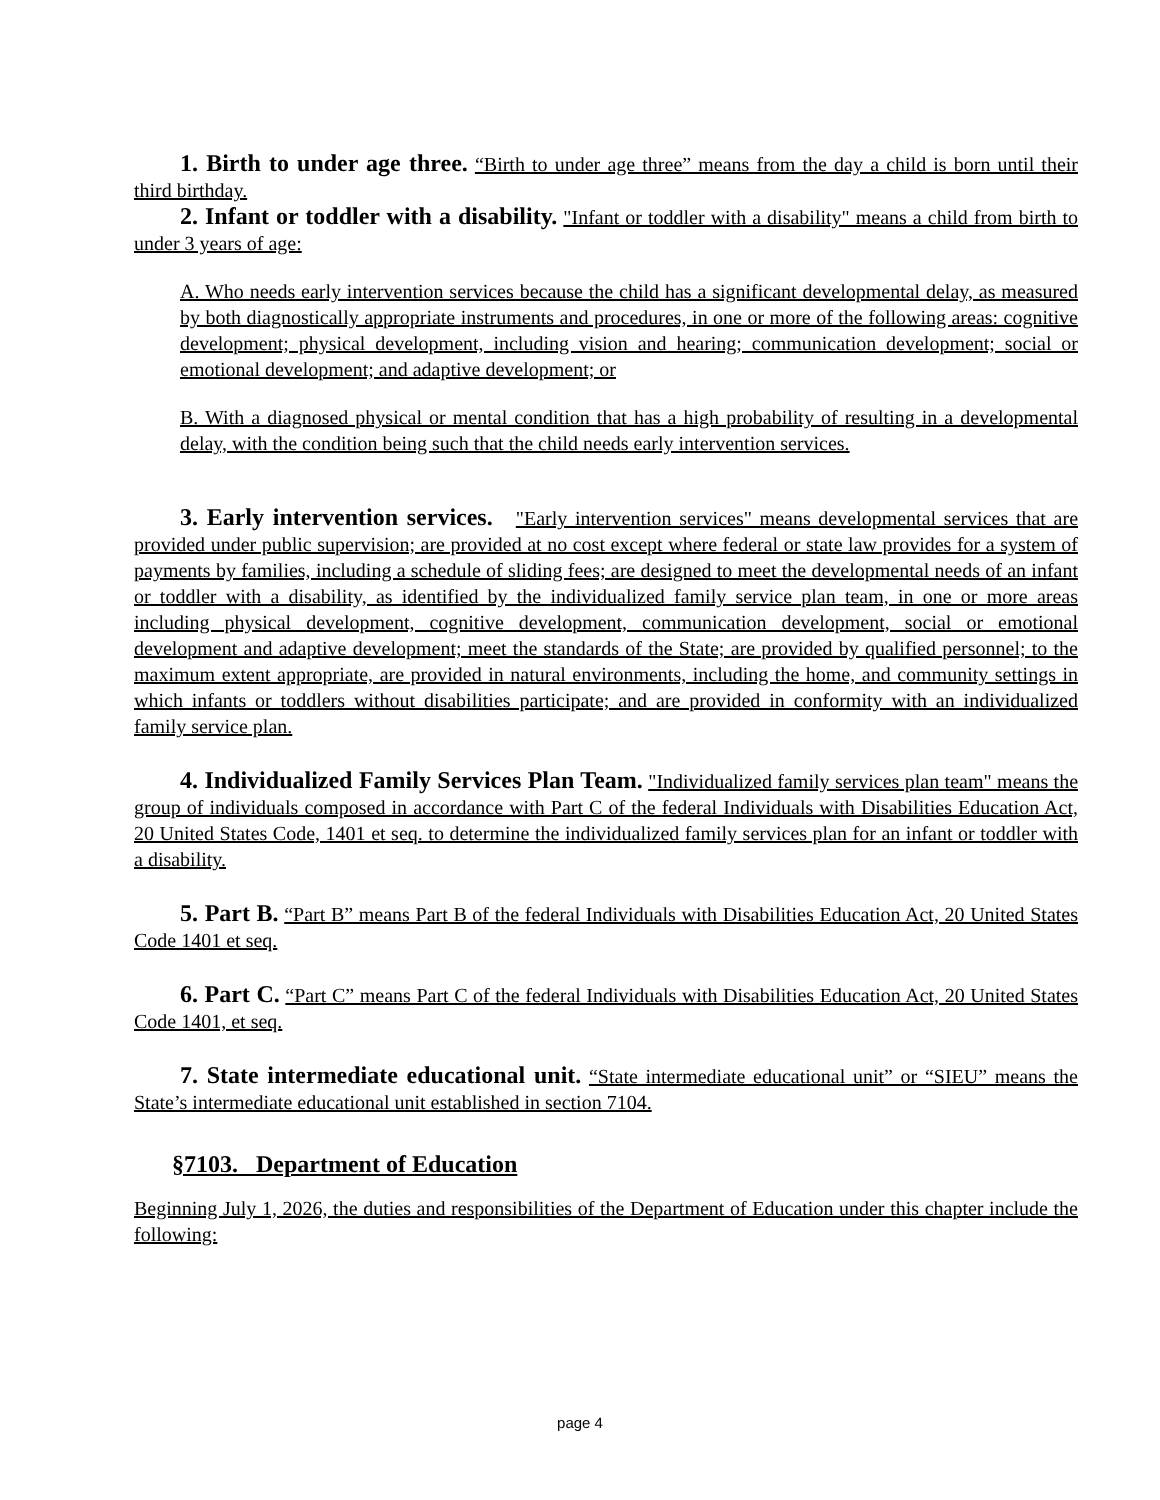1. Birth to under age three. “Birth to under age three” means from the day a child is born until their third birthday.
2. Infant or toddler with a disability. "Infant or toddler with a disability" means a child from birth to under 3 years of age:
A. Who needs early intervention services because the child has a significant developmental delay, as measured by both diagnostically appropriate instruments and procedures, in one or more of the following areas: cognitive development; physical development, including vision and hearing; communication development; social or emotional development; and adaptive development; or
B. With a diagnosed physical or mental condition that has a high probability of resulting in a developmental delay, with the condition being such that the child needs early intervention services.
3. Early intervention services. "Early intervention services" means developmental services that are provided under public supervision; are provided at no cost except where federal or state law provides for a system of payments by families, including a schedule of sliding fees; are designed to meet the developmental needs of an infant or toddler with a disability, as identified by the individualized family service plan team, in one or more areas including physical development, cognitive development, communication development, social or emotional development and adaptive development; meet the standards of the State; are provided by qualified personnel; to the maximum extent appropriate, are provided in natural environments, including the home, and community settings in which infants or toddlers without disabilities participate; and are provided in conformity with an individualized family service plan.
4. Individualized Family Services Plan Team. "Individualized family services plan team" means the group of individuals composed in accordance with Part C of the federal Individuals with Disabilities Education Act, 20 United States Code, 1401 et seq. to determine the individualized family services plan for an infant or toddler with a disability.
5. Part B. “Part B” means Part B of the federal Individuals with Disabilities Education Act, 20 United States Code 1401 et seq.
6. Part C. “Part C” means Part C of the federal Individuals with Disabilities Education Act, 20 United States Code 1401, et seq.
7. State intermediate educational unit. “State intermediate educational unit” or “SIEU” means the State’s intermediate educational unit established in section 7104.
§7103. Department of Education
Beginning July 1, 2026, the duties and responsibilities of the Department of Education under this chapter include the following:
page 4